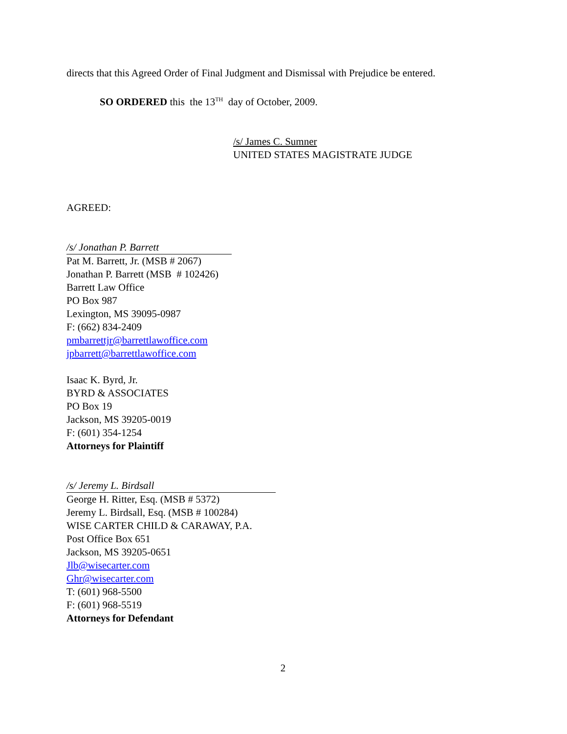directs that this Agreed Order of Final Judgment and Dismissal with Prejudice be entered.
SO ORDERED this the 13<sup>TH</sup> day of October, 2009.
/s/ James C. Sumner
UNITED STATES MAGISTRATE JUDGE
AGREED:
/s/ Jonathan P. Barrett
Pat M. Barrett, Jr. (MSB # 2067)
Jonathan P. Barrett (MSB # 102426)
Barrett Law Office
PO Box 987
Lexington, MS 39095-0987
F: (662) 834-2409
pmbarrettjr@barrettlawoffice.com
jpbarrett@barrettlawoffice.com
Isaac K. Byrd, Jr.
BYRD & ASSOCIATES
PO Box 19
Jackson, MS 39205-0019
F: (601) 354-1254
Attorneys for Plaintiff
/s/ Jeremy L. Birdsall
George H. Ritter, Esq. (MSB # 5372)
Jeremy L. Birdsall, Esq. (MSB # 100284)
WISE CARTER CHILD & CARAWAY, P.A.
Post Office Box 651
Jackson, MS 39205-0651
Jlb@wisecarter.com
Ghr@wisecarter.com
T: (601) 968-5500
F: (601) 968-5519
Attorneys for Defendant
2